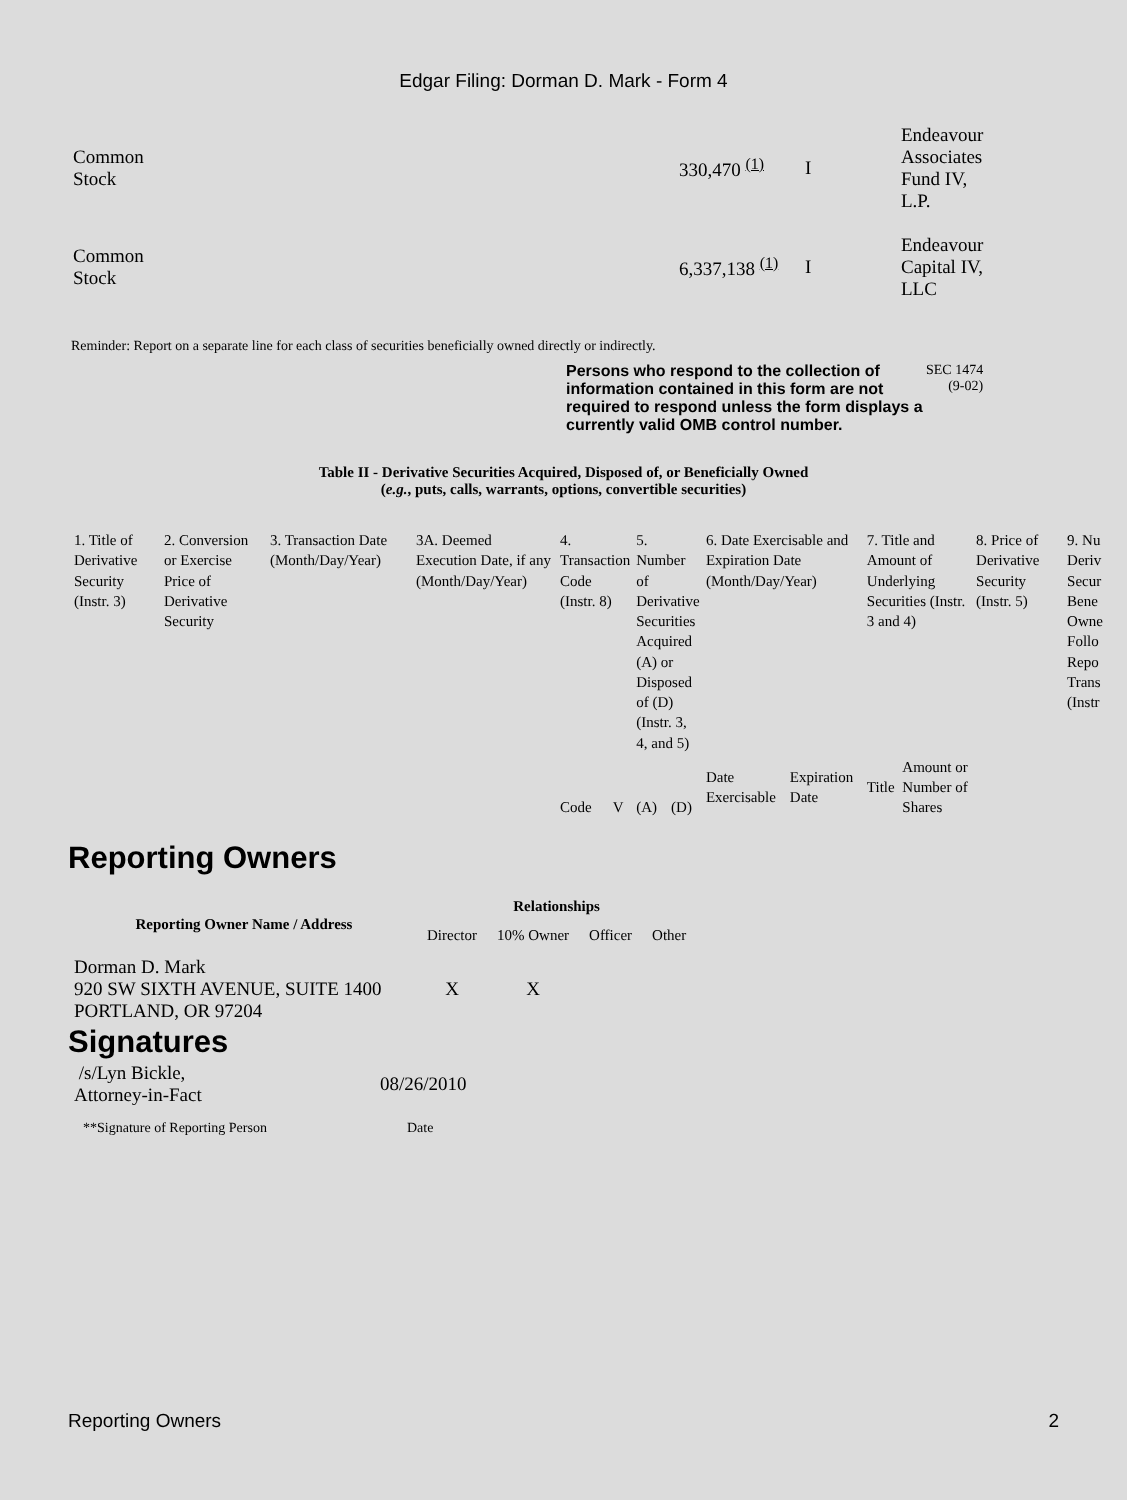Edgar Filing: Dorman D. Mark - Form 4
| Common Stock | 330,470 <sup>(1)</sup> | I | Endeavour Associates Fund IV, L.P. |
| Common Stock | 6,337,138 <sup>(1)</sup> | I | Endeavour Capital IV, LLC |
Reminder: Report on a separate line for each class of securities beneficially owned directly or indirectly.
Persons who respond to the collection of information contained in this form are not required to respond unless the form displays a currently valid OMB control number.
SEC 1474
(9-02)
Table II - Derivative Securities Acquired, Disposed of, or Beneficially Owned
(e.g., puts, calls, warrants, options, convertible securities)
| 1. Title of Derivative Security (Instr. 3) | 2. Conversion or Exercise Price of Derivative Security | 3. Transaction Date (Month/Day/Year) | 3A. Deemed Execution Date, if any (Month/Day/Year) | 4. Transaction Code (Instr. 8) | | 5. Number of Derivative Securities Acquired (A) or Disposed of (D) (Instr. 3, 4, and 5) | | 6. Date Exercisable and Expiration Date (Month/Day/Year) | | 7. Title and Amount of Underlying Securities (Instr. 3 and 4) | | 8. Price of Derivative Security (Instr. 5) | 9. Nu Deriv Secur Bene Owne Follo Repo Trans (Instr |
| | | | | Code | V | (A) | (D) | Date Exercisable | Expiration Date | Title | Amount or Number of Shares | | |
Reporting Owners
| Reporting Owner Name / Address | Relationships | | | |
| --- | --- | --- | --- | --- |
| | Director | 10% Owner | Officer | Other |
| Dorman D. Mark 920 SW SIXTH AVENUE, SUITE 1400 PORTLAND, OR 97204 | X | X | | |
Signatures
| /s/Lyn Bickle, Attorney-in-Fact | 08/26/2010 |
| **Signature of Reporting Person | Date |
Reporting Owners 2